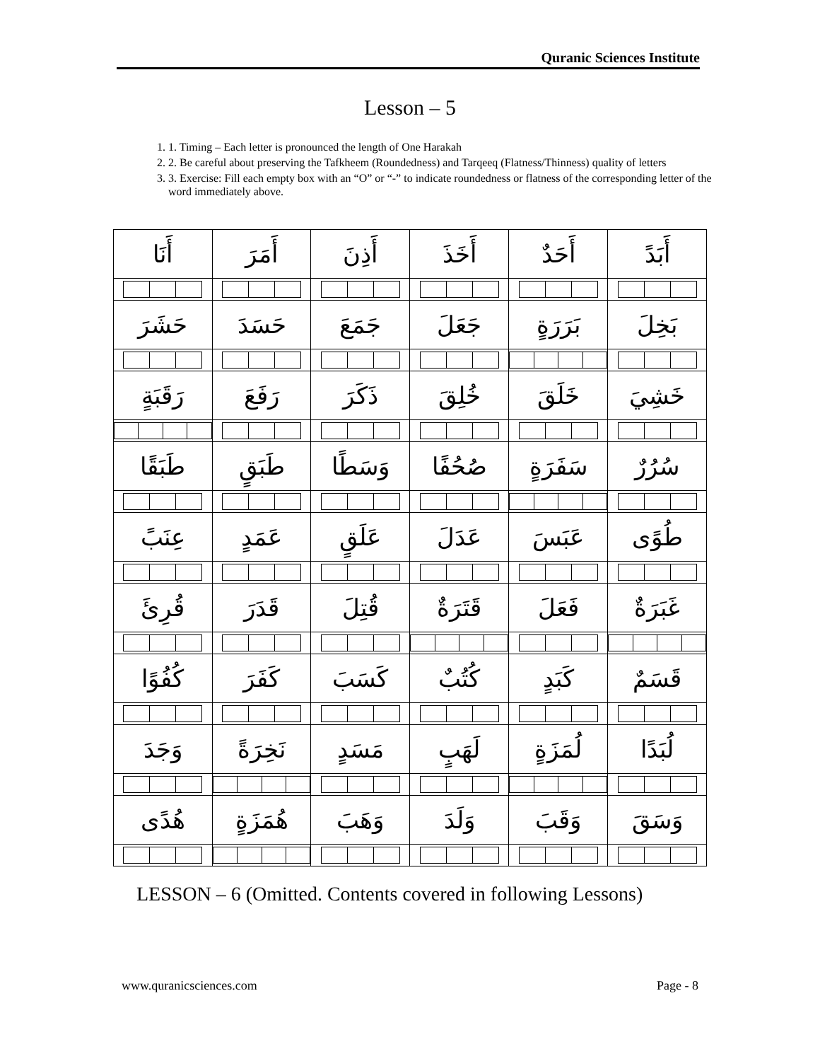Quranic Sciences Institute
Lesson – 5
1. 1. Timing – Each letter is pronounced the length of One Harakah
2. 2. Be careful about preserving the Tafkheem (Roundedness) and Tarqeeq (Flatness/Thinness) quality of letters
3. 3. Exercise: Fill each empty box with an “O” or “-” to indicate roundedness or flatness of the corresponding letter of the word immediately above.
| أَنَا | أَمَرَ | أَذِنَ | أَخَذَ | أَحَدٌ | أَبَدً |
| حَشَرَ | حَسَدَ | جَمَعَ | جَعَلَ | بَرَرَةٍ | بَخِلَ |
| رَقَبَةٍ | رَفَعَ | ذَكَرَ | خُلِقَ | خَلَقَ | خَشِيَ |
| طَبَقًا | طَبَقٍ | وَسَطًا | صُحُفًا | سَفَرَةٍ | سُرُرٌ |
| عِنَبً | عَمَدٍ | عَلَقٍ | عَدَلَ | عَبَسَ | طُوًى |
| قُرِئَ | قَدَرَ | قُتِلَ | قَتَرَةٌ | فَعَلَ | غَبَرَةٌ |
| كُفُوًا | كَفَرَ | كَسَبَ | كُتُبٌ | كَبَدٍ | قَسَمٌ |
| وَجَدَ | نَخِرَةً | مَسَدٍ | لَهَبٍ | لُمَزَةٍ | لُبَدًا |
| هُدًى | هُمَزَةٍ | وَهَبَ | وَلَدَ | وَقَبَ | وَسَقَ |
LESSON – 6 (Omitted. Contents covered in following Lessons)
www.quranicsciences.com Page - 8